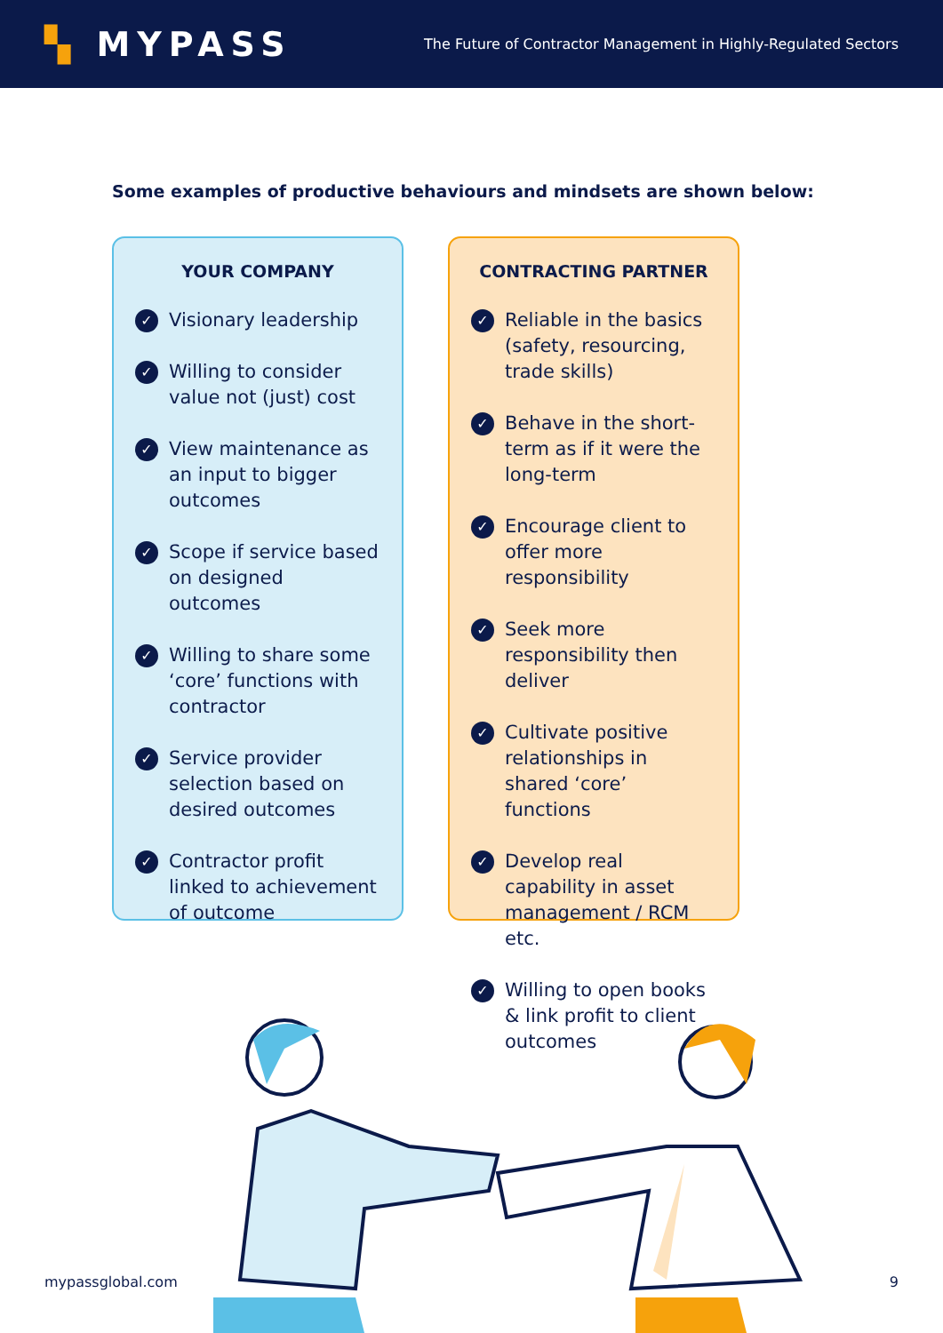▚ MYPASS
The Future of Contractor Management in Highly-Regulated Sectors
Some examples of productive behaviours and mindsets are shown below:
YOUR COMPANY
✓ Visionary leadership
✓ Willing to consider value not (just) cost
✓ View maintenance as an input to bigger outcomes
✓ Scope if service based on designed outcomes
✓ Willing to share some ‘core’ functions with contractor
✓ Service provider selection based on desired outcomes
✓ Contractor profit linked to achievement of outcome
CONTRACTING PARTNER
✓ Reliable in the basics (safety, resourcing, trade skills)
✓ Behave in the short-term as if it were the long-term
✓ Encourage client to offer more responsibility
✓ Seek more responsibility then deliver
✓ Cultivate positive relationships in shared ‘core’ functions
✓ Develop real capability in asset management / RCM etc.
✓ Willing to open books & link profit to client outcomes
mypassglobal.com 9